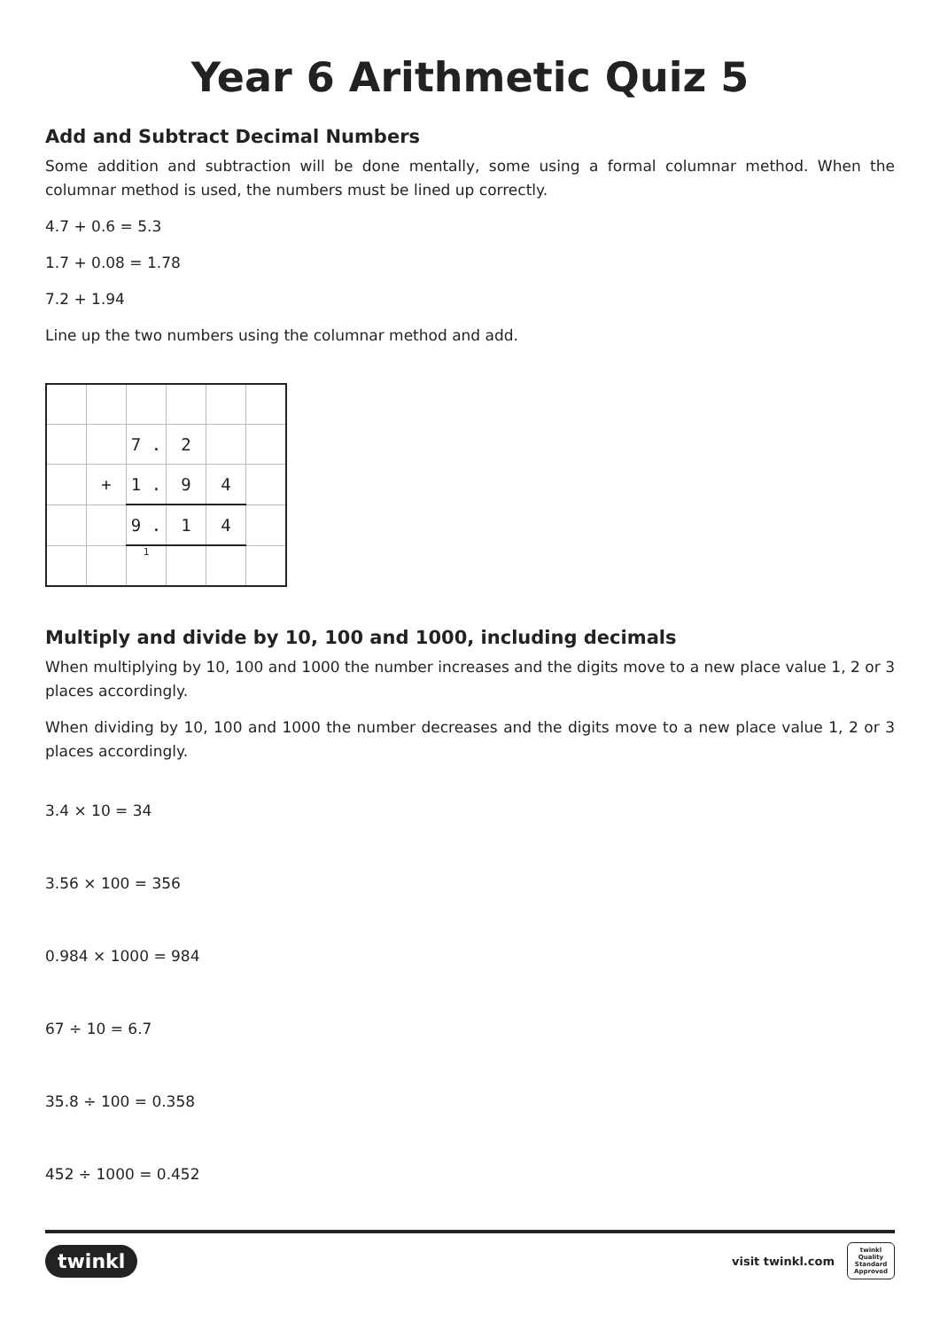Year 6 Arithmetic Quiz 5
Add and Subtract Decimal Numbers
Some addition and subtraction will be done mentally, some using a formal columnar method. When the columnar method is used, the numbers must be lined up correctly.
4.7 + 0.6 = 5.3
1.7 + 0.08 = 1.78
7.2 + 1.94
Line up the two numbers using the columnar method and add.
| | | 7 . | 2 | | |
| | + | 1 . | 9 | 4 | |
| | | 9 . | 1 | 4 | |
| | | 1 | | | |
Multiply and divide by 10, 100 and 1000, including decimals
When multiplying by 10, 100 and 1000 the number increases and the digits move to a new place value 1, 2 or 3 places accordingly.
When dividing by 10, 100 and 1000 the number decreases and the digits move to a new place value 1, 2 or 3 places accordingly.
3.4 × 10 = 34
3.56 × 100 = 356
0.984 × 1000 = 984
67 ÷ 10 = 6.7
35.8 ÷ 100 = 0.358
452 ÷ 1000 = 0.452
twinkl
visit twinkl.com twinkl Quality Standard Approved